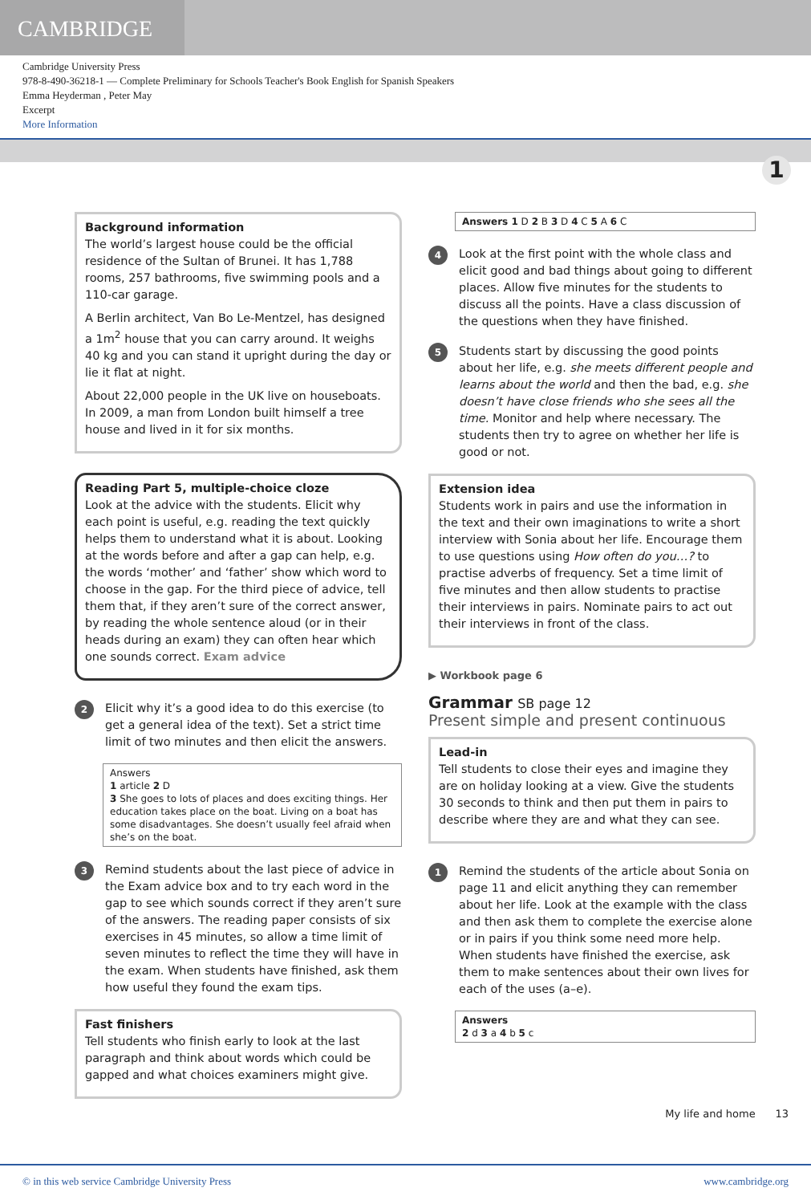CAMBRIDGE
Cambridge University Press
978-8-490-36218-1 — Complete Preliminary for Schools Teacher's Book English for Spanish Speakers
Emma Heyderman , Peter May
Excerpt
More Information
1
Background information
The world’s largest house could be the official residence of the Sultan of Brunei. It has 1,788 rooms, 257 bathrooms, five swimming pools and a 110-car garage.
A Berlin architect, Van Bo Le-Mentzel, has designed a 1m<sup>2</sup> house that you can carry around. It weighs 40 kg and you can stand it upright during the day or lie it flat at night.
About 22,000 people in the UK live on houseboats. In 2009, a man from London built himself a tree house and lived in it for six months.
Reading Part 5, multiple-choice cloze
Look at the advice with the students. Elicit why each point is useful, e.g. reading the text quickly helps them to understand what it is about. Looking at the words before and after a gap can help, e.g. the words ‘mother’ and ‘father’ show which word to choose in the gap. For the third piece of advice, tell them that, if they aren’t sure of the correct answer, by reading the whole sentence aloud (or in their heads during an exam) they can often hear which one sounds correct. Exam advice
2
Elicit why it’s a good idea to do this exercise (to get a general idea of the text). Set a strict time limit of two minutes and then elicit the answers.
Answers
1 article 2 D
3 She goes to lots of places and does exciting things. Her education takes place on the boat. Living on a boat has some disadvantages. She doesn’t usually feel afraid when she’s on the boat.
3
Remind students about the last piece of advice in the Exam advice box and to try each word in the gap to see which sounds correct if they aren’t sure of the answers. The reading paper consists of six exercises in 45 minutes, so allow a time limit of seven minutes to reflect the time they will have in the exam. When students have finished, ask them how useful they found the exam tips.
Fast finishers
Tell students who finish early to look at the last paragraph and think about words which could be gapped and what choices examiners might give.
Answers 1 D 2 B 3 D 4 C 5 A 6 C
4
Look at the first point with the whole class and elicit good and bad things about going to different places. Allow five minutes for the students to discuss all the points. Have a class discussion of the questions when they have finished.
5
Students start by discussing the good points about her life, e.g. she meets different people and learns about the world and then the bad, e.g. she doesn’t have close friends who she sees all the time. Monitor and help where necessary. The students then try to agree on whether her life is good or not.
Extension idea
Students work in pairs and use the information in the text and their own imaginations to write a short interview with Sonia about her life. Encourage them to use questions using How often do you…? to practise adverbs of frequency. Set a time limit of five minutes and then allow students to practise their interviews in pairs. Nominate pairs to act out their interviews in front of the class.
▶ Workbook page 6
Grammar SB page 12
Present simple and present continuous
Lead-in
Tell students to close their eyes and imagine they are on holiday looking at a view. Give the students 30 seconds to think and then put them in pairs to describe where they are and what they can see.
1
Remind the students of the article about Sonia on page 11 and elicit anything they can remember about her life. Look at the example with the class and then ask them to complete the exercise alone or in pairs if you think some need more help. When students have finished the exercise, ask them to make sentences about their own lives for each of the uses (a–e).
Answers
2 d 3 a 4 b 5 c
My life and home 13
© in this web service Cambridge University Press www.cambridge.org